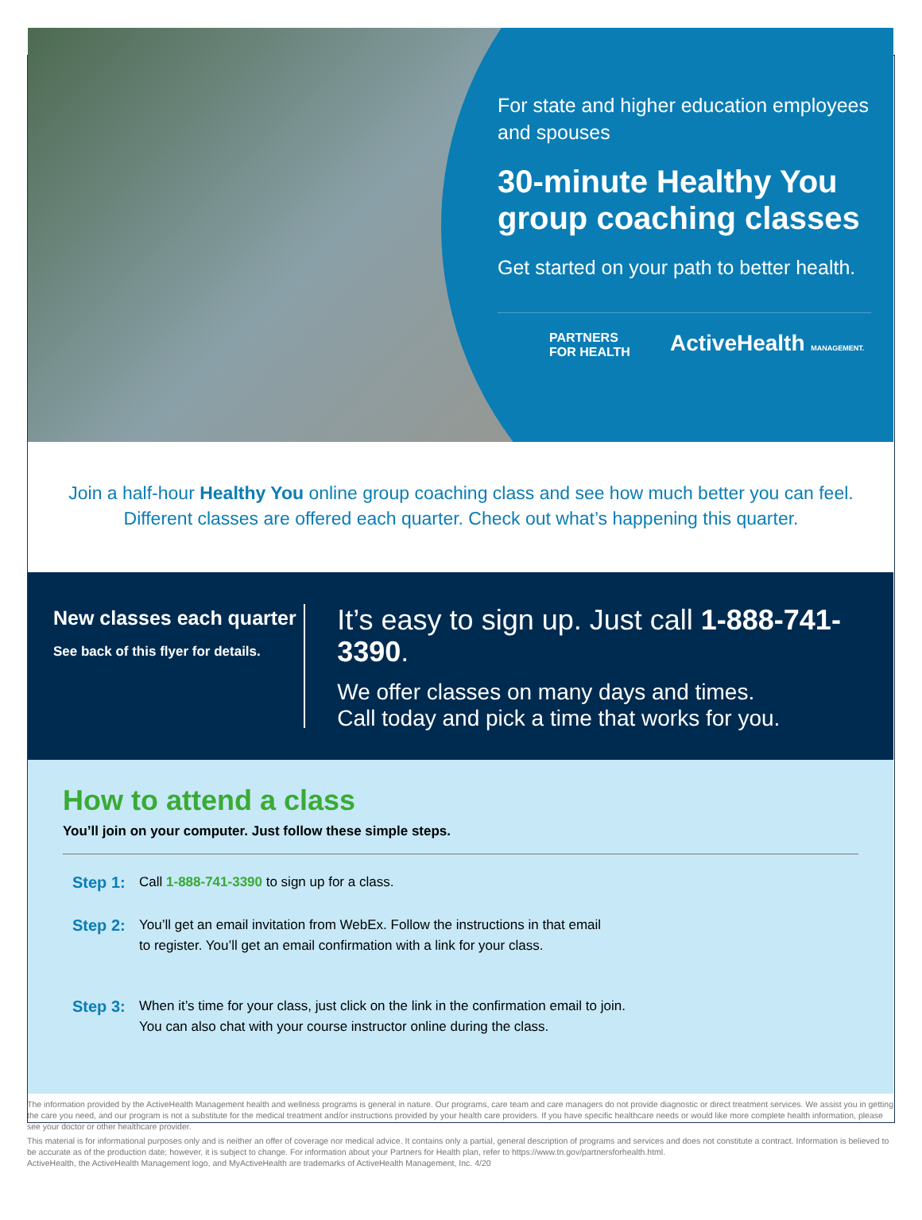For state and higher education employees and spouses
30-minute Healthy You group coaching classes
Get started on your path to better health.
PARTNERS
FOR HEALTH ActiveHealth MANAGEMENT.
Join a half-hour Healthy You online group coaching class and see how much better you can feel.
Different classes are offered each quarter. Check out what’s happening this quarter.
New classes each quarter
See back of this flyer for details.
It’s easy to sign up. Just call 1-888-741-3390.
We offer classes on many days and times.
Call today and pick a time that works for you.
How to attend a class
You’ll join on your computer. Just follow these simple steps.
Step 1: Call 1-888-741-3390 to sign up for a class.
Step 2: You’ll get an email invitation from WebEx. Follow the instructions in that email
to register. You’ll get an email confirmation with a link for your class.
Step 3: When it’s time for your class, just click on the link in the confirmation email to join.
You can also chat with your course instructor online during the class.
The information provided by the ActiveHealth Management health and wellness programs is general in nature. Our programs, care team and care managers do not provide diagnostic or direct treatment services. We assist you in getting the care you need, and our program is not a substitute for the medical treatment and/or instructions provided by your health care providers. If you have specific healthcare needs or would like more complete health information, please see your doctor or other healthcare provider.
This material is for informational purposes only and is neither an offer of coverage nor medical advice. It contains only a partial, general description of programs and services and does not constitute a contract. Information is believed to be accurate as of the production date; however, it is subject to change. For information about your Partners for Health plan, refer to https://www.tn.gov/partnersforhealth.html.
ActiveHealth, the ActiveHealth Management logo, and MyActiveHealth are trademarks of ActiveHealth Management, Inc. 4/20